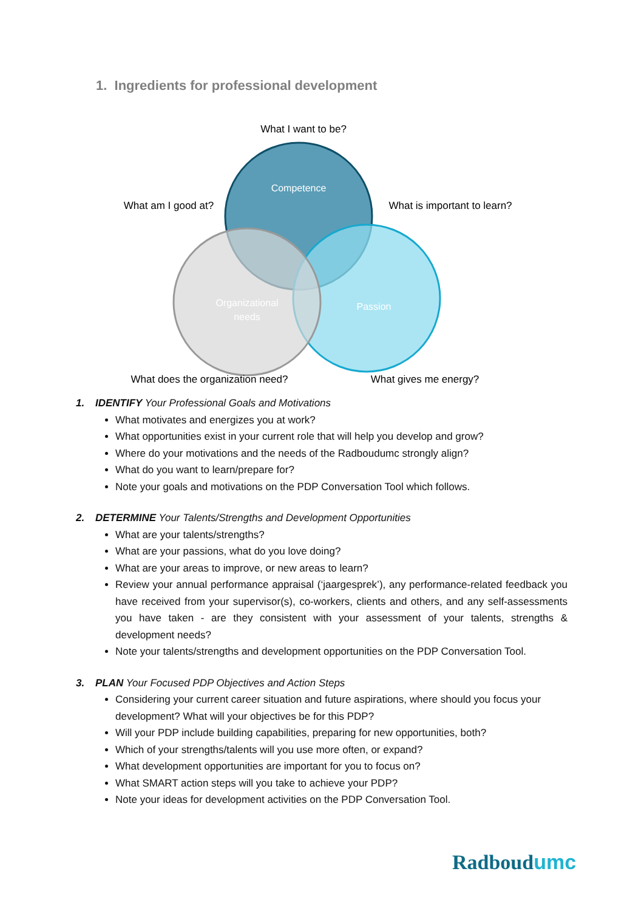1. Ingredients for professional development
Competence
Passion
Organizational
needs
What I want to be?
What am I good at?
What is important to learn?
What does the organization need?
What gives me energy?
1. IDENTIFY Your Professional Goals and Motivations
What motivates and energizes you at work?
What opportunities exist in your current role that will help you develop and grow?
Where do your motivations and the needs of the Radboudumc strongly align?
What do you want to learn/prepare for?
Note your goals and motivations on the PDP Conversation Tool which follows.
2. DETERMINE Your Talents/Strengths and Development Opportunities
What are your talents/strengths?
What are your passions, what do you love doing?
What are your areas to improve, or new areas to learn?
Review your annual performance appraisal (‘jaargesprek’), any performance-related feedback you have received from your supervisor(s), co-workers, clients and others, and any self-assessments you have taken - are they consistent with your assessment of your talents, strengths & development needs?
Note your talents/strengths and development opportunities on the PDP Conversation Tool.
3. PLAN Your Focused PDP Objectives and Action Steps
Considering your current career situation and future aspirations, where should you focus your development? What will your objectives be for this PDP?
Will your PDP include building capabilities, preparing for new opportunities, both?
Which of your strengths/talents will you use more often, or expand?
What development opportunities are important for you to focus on?
What SMART action steps will you take to achieve your PDP?
Note your ideas for development activities on the PDP Conversation Tool.
Radboudumc